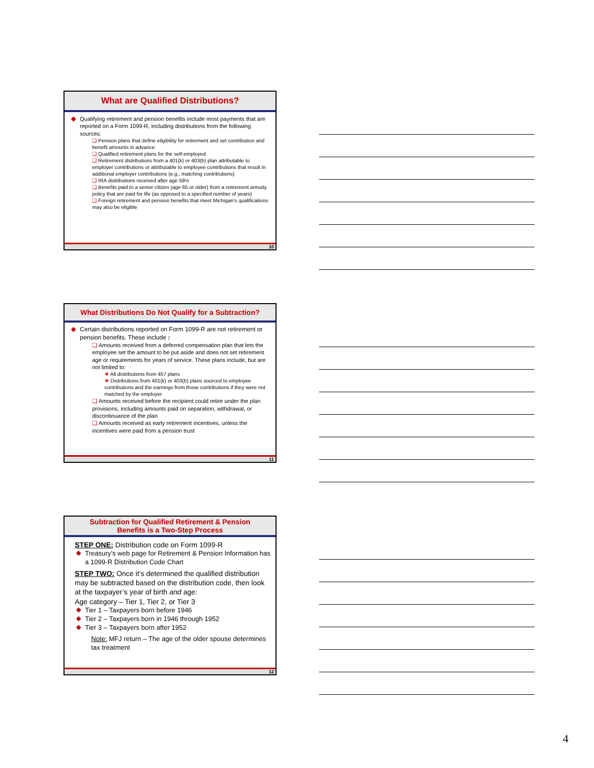What are Qualified Distributions?
Qualifying retirement and pension benefits include most payments that are reported on a Form 1099-R, including distributions from the following sources:
❑ Pension plans that define eligibility for retirement and set contribution and benefit amounts in advance
❑ Qualified retirement plans for the self-employed
❑ Retirement distributions from a 401(k) or 403(b) plan attributable to employer contributions or attributable to employee contributions that result in additional employer contributions (e.g., matching contributions)
❑ IRA distributions received after age 59½
❑ Benefits paid to a senior citizen (age 65 or older) from a retirement annuity policy that are paid for life (as opposed to a specified number of years)
❑ Foreign retirement and pension benefits that meet Michigan’s qualifications may also be eligible
10
What Distributions Do Not Qualify for a Subtraction?
Certain distributions reported on Form 1099-R are not retirement or pension benefits. These include :
❑ Amounts received from a deferred compensation plan that lets the employee set the amount to be put aside and does not set retirement age or requirements for years of service. These plans include, but are not limited to:
❖ All distributions from 457 plans
❖ Distributions from 401(k) or 403(b) plans sourced to employee contributions and the earnings from those contributions if they were not matched by the employer
❑ Amounts received before the recipient could retire under the plan provisions, including amounts paid on separation, withdrawal, or discontinuance of the plan
❑ Amounts received as early retirement incentives, unless the incentives were paid from a pension trust
11
Subtraction for Qualified Retirement & Pension
Benefits is a Two-Step Process
STEP ONE: Distribution code on Form 1099-R
Treasury’s web page for Retirement & Pension Information has a 1099-R Distribution Code Chart
STEP TWO: Once it’s determined the qualified distribution may be subtracted based on the distribution code, then look at the taxpayer’s year of birth and age:
Age category – Tier 1, Tier 2, or Tier 3
Tier 1 – Taxpayers born before 1946
Tier 2 – Taxpayers born in 1946 through 1952
Tier 3 – Taxpayers born after 1952
Note: MFJ return – The age of the older spouse determines tax treatment
12
4